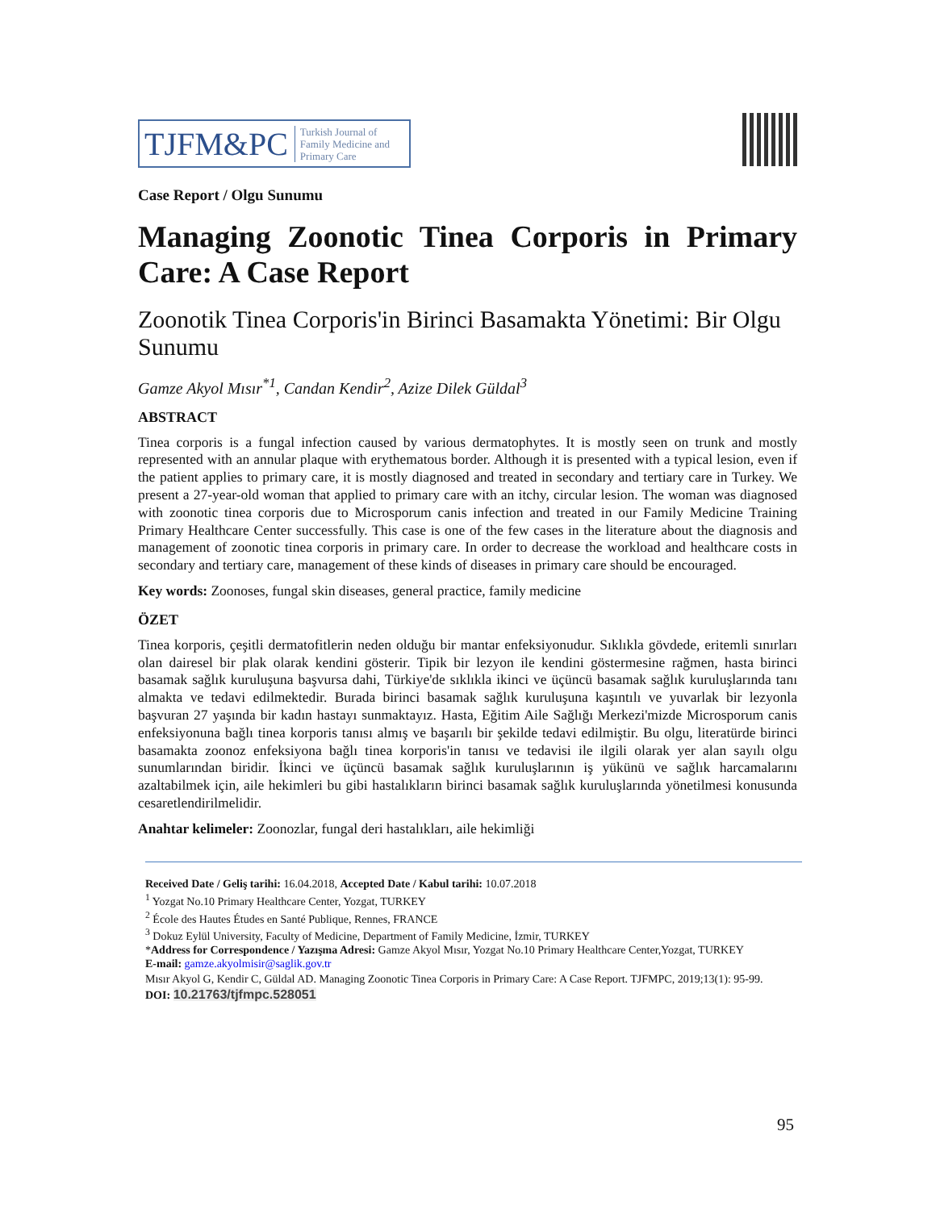TJFM&PC Turkish Journal of
Family Medicine and
Primary Care
Case Report / Olgu Sunumu
Managing Zoonotic Tinea Corporis in Primary Care: A Case Report
Zoonotik Tinea Corporis'in Birinci Basamakta Yönetimi: Bir Olgu Sunumu
Gamze Akyol Mısır<sup>*1</sup>, Candan Kendir<sup>2</sup>, Azize Dilek Güldal<sup>3</sup>
ABSTRACT
Tinea corporis is a fungal infection caused by various dermatophytes. It is mostly seen on trunk and mostly represented with an annular plaque with erythematous border. Although it is presented with a typical lesion, even if the patient applies to primary care, it is mostly diagnosed and treated in secondary and tertiary care in Turkey. We present a 27-year-old woman that applied to primary care with an itchy, circular lesion. The woman was diagnosed with zoonotic tinea corporis due to Microsporum canis infection and treated in our Family Medicine Training Primary Healthcare Center successfully. This case is one of the few cases in the literature about the diagnosis and management of zoonotic tinea corporis in primary care. In order to decrease the workload and healthcare costs in secondary and tertiary care, management of these kinds of diseases in primary care should be encouraged.
Key words: Zoonoses, fungal skin diseases, general practice, family medicine
ÖZET
Tinea korporis, çeşitli dermatofitlerin neden olduğu bir mantar enfeksiyonudur. Sıklıkla gövdede, eritemli sınırları olan dairesel bir plak olarak kendini gösterir. Tipik bir lezyon ile kendini göstermesine rağmen, hasta birinci basamak sağlık kuruluşuna başvursa dahi, Türkiye'de sıklıkla ikinci ve üçüncü basamak sağlık kuruluşlarında tanı almakta ve tedavi edilmektedir. Burada birinci basamak sağlık kuruluşuna kaşıntılı ve yuvarlak bir lezyonla başvuran 27 yaşında bir kadın hastayı sunmaktayız. Hasta, Eğitim Aile Sağlığı Merkezi'mizde Microsporum canis enfeksiyonuna bağlı tinea korporis tanısı almış ve başarılı bir şekilde tedavi edilmiştir. Bu olgu, literatürde birinci basamakta zoonoz enfeksiyona bağlı tinea korporis'in tanısı ve tedavisi ile ilgili olarak yer alan sayılı olgu sunumlarından biridir. İkinci ve üçüncü basamak sağlık kuruluşlarının iş yükünü ve sağlık harcamalarını azaltabilmek için, aile hekimleri bu gibi hastalıkların birinci basamak sağlık kuruluşlarında yönetilmesi konusunda cesaretlendirilmelidir.
Anahtar kelimeler: Zoonozlar, fungal deri hastalıkları, aile hekimliği
Received Date / Geliş tarihi: 16.04.2018, Accepted Date / Kabul tarihi: 10.07.2018
<sup>1</sup> Yozgat No.10 Primary Healthcare Center, Yozgat, TURKEY
<sup>2</sup> École des Hautes Études en Santé Publique, Rennes, FRANCE
<sup>3</sup> Dokuz Eylül University, Faculty of Medicine, Department of Family Medicine, İzmir, TURKEY
*Address for Correspondence / Yazışma Adresi: Gamze Akyol Mısır, Yozgat No.10 Primary Healthcare Center,Yozgat, TURKEY
E-mail: gamze.akyolmisir@saglik.gov.tr
Mısır Akyol G, Kendir C, Güldal AD. Managing Zoonotic Tinea Corporis in Primary Care: A Case Report. TJFMPC, 2019;13(1): 95-99.
DOI: 10.21763/tjfmpc.528051
95